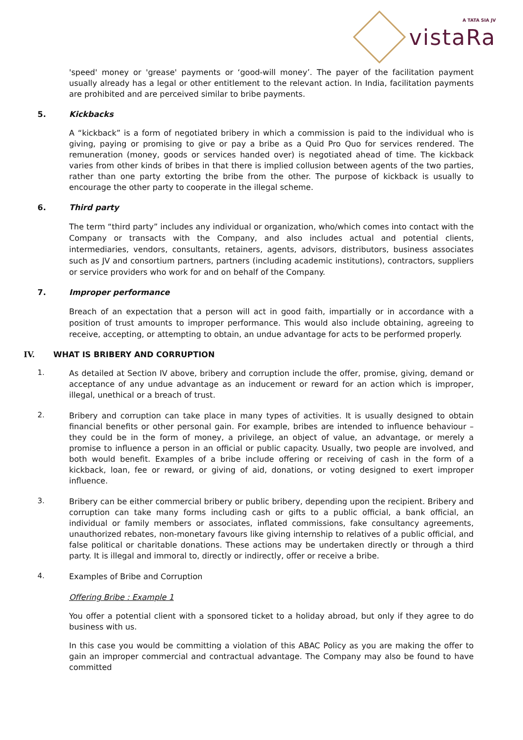vistaRa
A TATA SIA JV
'speed' money or 'grease' payments or ‘good-will money’. The payer of the facilitation payment usually already has a legal or other entitlement to the relevant action. In India, facilitation payments are prohibited and are perceived similar to bribe payments.
5. Kickbacks
A “kickback” is a form of negotiated bribery in which a commission is paid to the individual who is giving, paying or promising to give or pay a bribe as a Quid Pro Quo for services rendered. The remuneration (money, goods or services handed over) is negotiated ahead of time. The kickback varies from other kinds of bribes in that there is implied collusion between agents of the two parties, rather than one party extorting the bribe from the other. The purpose of kickback is usually to encourage the other party to cooperate in the illegal scheme.
6. Third party
The term “third party” includes any individual or organization, who/which comes into contact with the Company or transacts with the Company, and also includes actual and potential clients, intermediaries, vendors, consultants, retainers, agents, advisors, distributors, business associates such as JV and consortium partners, partners (including academic institutions), contractors, suppliers or service providers who work for and on behalf of the Company.
7. Improper performance
Breach of an expectation that a person will act in good faith, impartially or in accordance with a position of trust amounts to improper performance. This would also include obtaining, agreeing to receive, accepting, or attempting to obtain, an undue advantage for acts to be performed properly.
IV. WHAT IS BRIBERY AND CORRUPTION
1.
As detailed at Section IV above, bribery and corruption include the offer, promise, giving, demand or acceptance of any undue advantage as an inducement or reward for an action which is improper, illegal, unethical or a breach of trust.
2.
Bribery and corruption can take place in many types of activities. It is usually designed to obtain financial benefits or other personal gain. For example, bribes are intended to influence behaviour – they could be in the form of money, a privilege, an object of value, an advantage, or merely a promise to influence a person in an official or public capacity. Usually, two people are involved, and both would benefit. Examples of a bribe include offering or receiving of cash in the form of a kickback, loan, fee or reward, or giving of aid, donations, or voting designed to exert improper influence.
3.
Bribery can be either commercial bribery or public bribery, depending upon the recipient. Bribery and corruption can take many forms including cash or gifts to a public official, a bank official, an individual or family members or associates, inflated commissions, fake consultancy agreements, unauthorized rebates, non-monetary favours like giving internship to relatives of a public official, and false political or charitable donations. These actions may be undertaken directly or through a third party. It is illegal and immoral to, directly or indirectly, offer or receive a bribe.
4.
Examples of Bribe and Corruption
Offering Bribe : Example 1
You offer a potential client with a sponsored ticket to a holiday abroad, but only if they agree to do business with us.
In this case you would be committing a violation of this ABAC Policy as you are making the offer to gain an improper commercial and contractual advantage. The Company may also be found to have committed